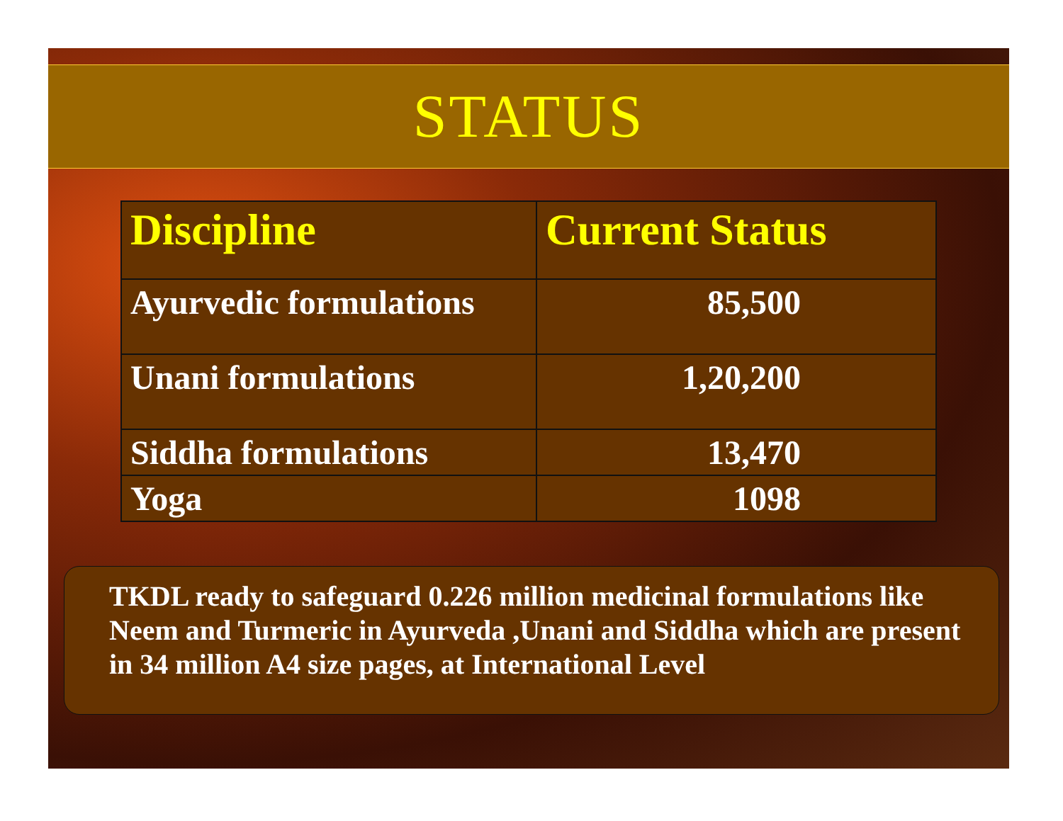STATUS
| Discipline | Current Status |
| --- | --- |
| Ayurvedic formulations | 85,500 |
| Unani formulations | 1,20,200 |
| Siddha formulations | 13,470 |
| Yoga | 1098 |
TKDL ready to safeguard 0.226 million medicinal formulations like Neem and Turmeric in Ayurveda ,Unani and Siddha which are present in 34 million A4 size pages, at International Level